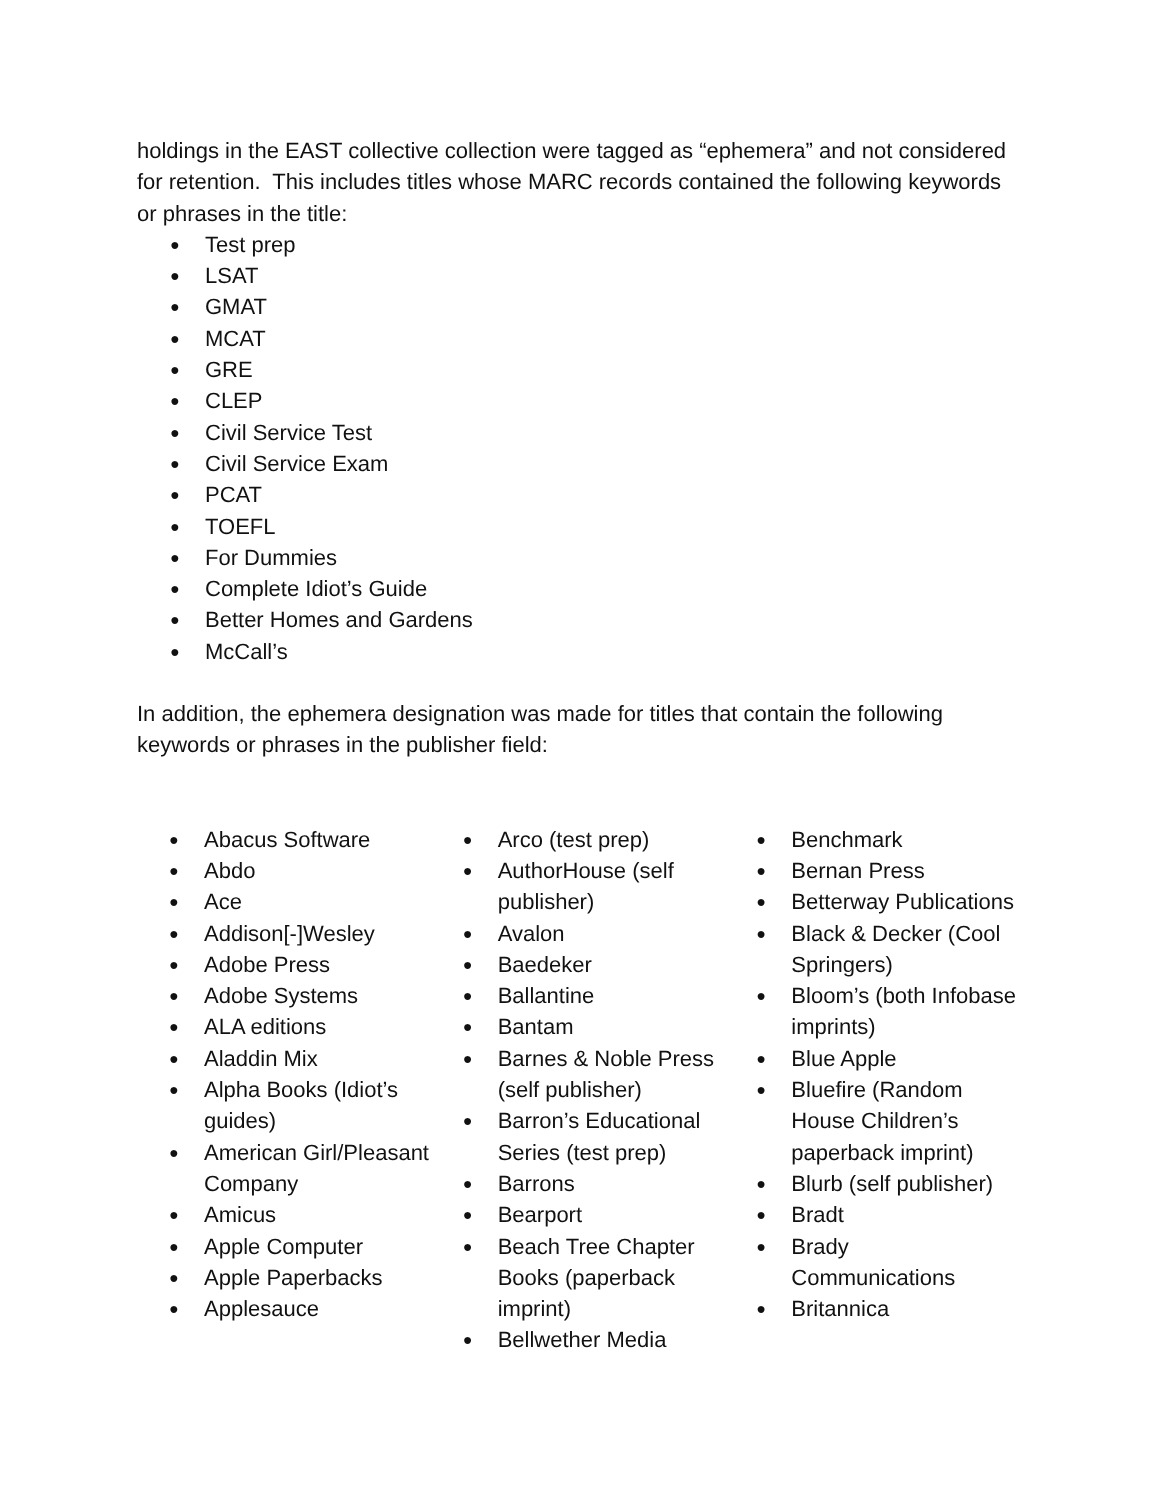holdings in the EAST collective collection were tagged as “ephemera” and not considered for retention. This includes titles whose MARC records contained the following keywords or phrases in the title:
● Test prep
● LSAT
● GMAT
● MCAT
● GRE
● CLEP
● Civil Service Test
● Civil Service Exam
● PCAT
● TOEFL
● For Dummies
● Complete Idiot’s Guide
● Better Homes and Gardens
● McCall’s
In addition, the ephemera designation was made for titles that contain the following keywords or phrases in the publisher field:
● Abacus Software
● Abdo
● Ace
● Addison[-]Wesley
● Adobe Press
● Adobe Systems
● ALA editions
● Aladdin Mix
● Alpha Books (Idiot’s guides)
● American Girl/Pleasant Company
● Amicus
● Apple Computer
● Apple Paperbacks
● Applesauce
● Arco (test prep)
● AuthorHouse (self publisher)
● Avalon
● Baedeker
● Ballantine
● Bantam
● Barnes & Noble Press (self publisher)
● Barron’s Educational Series (test prep)
● Barrons
● Bearport
● Beach Tree Chapter Books (paperback imprint)
● Bellwether Media
● Benchmark
● Bernan Press
● Betterway Publications
● Black & Decker (Cool Springers)
● Bloom’s (both Infobase imprints)
● Blue Apple
● Bluefire (Random House Children’s paperback imprint)
● Blurb (self publisher)
● Bradt
● Brady Communications
● Britannica